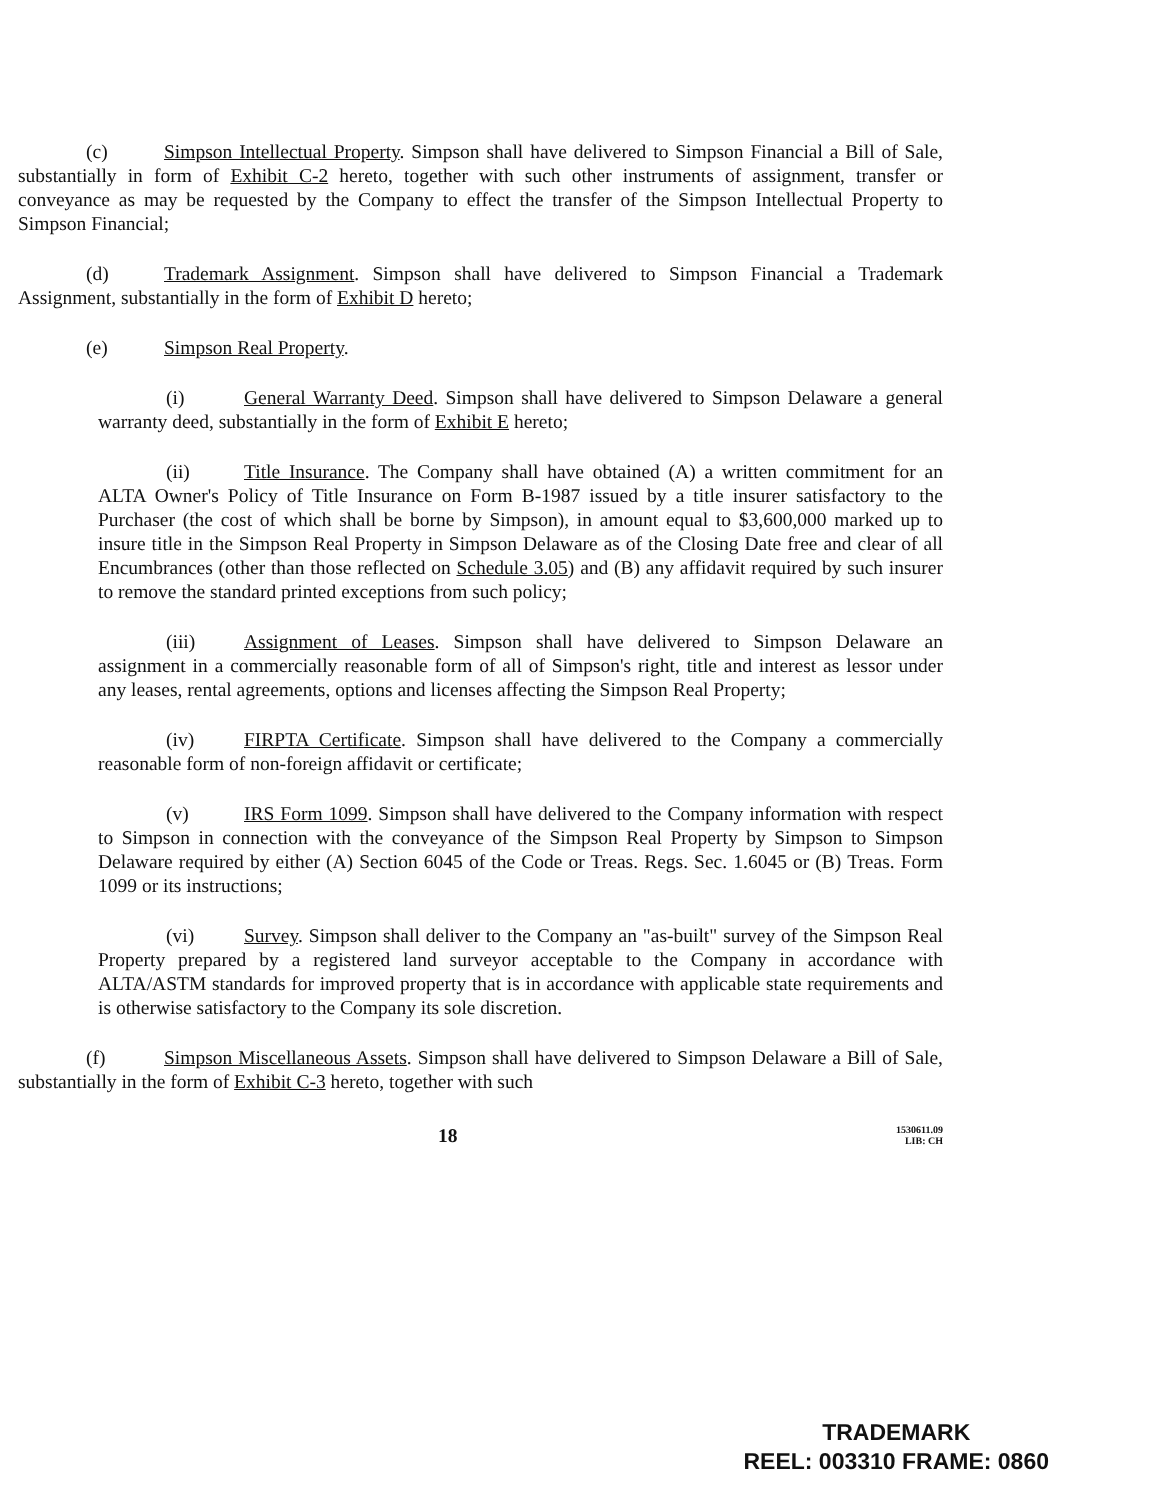(c) Simpson Intellectual Property. Simpson shall have delivered to Simpson Financial a Bill of Sale, substantially in form of Exhibit C-2 hereto, together with such other instruments of assignment, transfer or conveyance as may be requested by the Company to effect the transfer of the Simpson Intellectual Property to Simpson Financial;
(d) Trademark Assignment. Simpson shall have delivered to Simpson Financial a Trademark Assignment, substantially in the form of Exhibit D hereto;
(e) Simpson Real Property.
(i) General Warranty Deed. Simpson shall have delivered to Simpson Delaware a general warranty deed, substantially in the form of Exhibit E hereto;
(ii) Title Insurance. The Company shall have obtained (A) a written commitment for an ALTA Owner's Policy of Title Insurance on Form B-1987 issued by a title insurer satisfactory to the Purchaser (the cost of which shall be borne by Simpson), in amount equal to $3,600,000 marked up to insure title in the Simpson Real Property in Simpson Delaware as of the Closing Date free and clear of all Encumbrances (other than those reflected on Schedule 3.05) and (B) any affidavit required by such insurer to remove the standard printed exceptions from such policy;
(iii) Assignment of Leases. Simpson shall have delivered to Simpson Delaware an assignment in a commercially reasonable form of all of Simpson's right, title and interest as lessor under any leases, rental agreements, options and licenses affecting the Simpson Real Property;
(iv) FIRPTA Certificate. Simpson shall have delivered to the Company a commercially reasonable form of non-foreign affidavit or certificate;
(v) IRS Form 1099. Simpson shall have delivered to the Company information with respect to Simpson in connection with the conveyance of the Simpson Real Property by Simpson to Simpson Delaware required by either (A) Section 6045 of the Code or Treas. Regs. Sec. 1.6045 or (B) Treas. Form 1099 or its instructions;
(vi) Survey. Simpson shall deliver to the Company an "as-built" survey of the Simpson Real Property prepared by a registered land surveyor acceptable to the Company in accordance with ALTA/ASTM standards for improved property that is in accordance with applicable state requirements and is otherwise satisfactory to the Company its sole discretion.
(f) Simpson Miscellaneous Assets. Simpson shall have delivered to Simpson Delaware a Bill of Sale, substantially in the form of Exhibit C-3 hereto, together with such
18 1530611.09
LIB: CH
TRADEMARK
REEL: 003310 FRAME: 0860